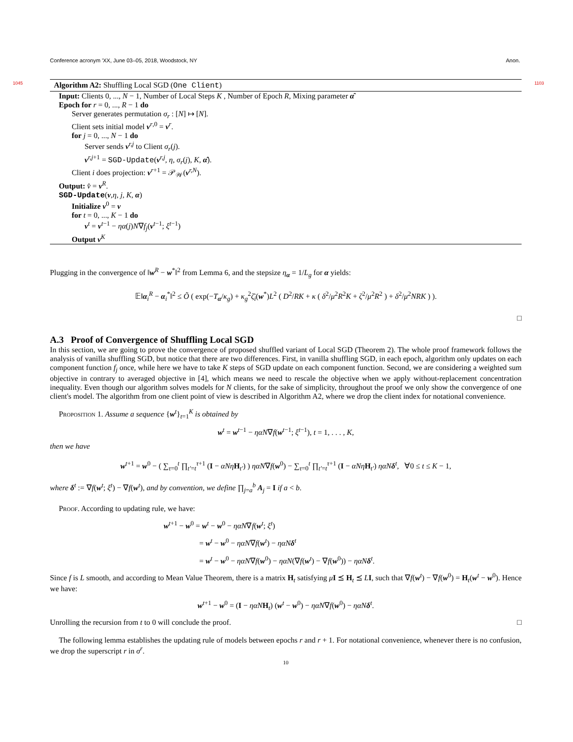Conference acronym 'XX, June 03–05, 2018, Woodstock, NY Anon.
Algorithm A2: Shuffling Local SGD (One Client) 1045 1103
Input: Clients 0, ..., N − 1, Number of Local Steps K , Number of Epoch R, Mixing parameter α̂
Epoch for r = 0, ..., R − 1 do
Server generates permutation σ<sub>r</sub> : [N] ↦ [N].
Client sets initial model v<sup>r,0</sup> = v<sup>r</sup>.
for j = 0, ..., N − 1 do
Server sends v<sup>r,j</sup> to Client σ<sub>r</sub>(j).
v<sup>r,j+1</sup> = SGD-Update(v<sup>r,j</sup>, η, σ<sub>r</sub>(j), K, α̂).
Client i does projection: v<sup>r+1</sup> = 𝒫<sub>𝒲</sub>(v<sup>r,N</sup>).
Output: v̂ = v<sup>R</sup>.
SGD-Update(v,η, j, K, α)
Initialize v<sup>0</sup> = v
for t = 0, ..., K − 1 do
v<sup>t</sup> = v<sup>t−1</sup> − ηα(j)N∇f<sub>j</sub>(v<sup>t−1</sup>; ξ<sup>t−1</sup>)
Output v<sup>K</sup>
Plugging in the convergence of ‖w<sup>R</sup> − w<sup>*</sup>‖<sup>2</sup> from Lemma 6, and the stepsize η<sub>α</sub> = 1/L<sub>g</sub> for α yields:
𝔼‖α<sub>i</sub><sup>R</sup> − α<sub>i</sub><sup>*</sup>‖<sup>2</sup> ≤ Õ ( exp(−T<sub>α</sub>/κ<sub>g</sub>) + κ<sub>g</sub><sup>2</sup>ζ̄<sub>i</sub>(w<sup>*</sup>)L<sup>2</sup> ( D<sup>2</sup>/RK + κ ( δ<sup>2</sup>/μ<sup>2</sup>R<sup>2</sup>K + ζ<sup>2</sup>/μ<sup>2</sup>R<sup>2</sup> ) + δ<sup>2</sup>/μ<sup>2</sup>NRK ) ).
□
A.3 Proof of Convergence of Shuffling Local SGD
In this section, we are going to prove the convergence of proposed shuffled variant of Local SGD (Theorem 2). The whole proof framework follows the analysis of vanilla shuffling SGD, but notice that there are two differences. First, in vanilla shuffling SGD, in each epoch, algorithm only updates on each component function f<sub>j</sub> once, while here we have to take K steps of SGD update on each component function. Second, we are considering a weighted sum objective in contrary to averaged objective in [4], which means we need to rescale the objective when we apply without-replacement concentration inequality. Even though our algorithm solves models for N clients, for the sake of simplicity, throughout the proof we only show the convergence of one client's model. The algorithm from one client point of view is described in Algorithm A2, where we drop the client index for notational convenience.
Proposition 1. Assume a sequence {w<sup>t</sup>}<sub>t=1</sub><sup>K</sup> is obtained by
w<sup>t</sup> = w<sup>t−1</sup> − ηαN∇f(w<sup>t−1</sup>; ξ<sup>t−1</sup>), t = 1, . . . , K,
then we have
w<sup>t+1</sup> = w<sup>0</sup> − ( ∑<sub>τ=0</sub><sup>t</sup> ∏<sub>t′=t</sub><sup>τ+1</sup> (I − αNη H<sub>t′</sub>) ) ηαN∇f(w<sup>0</sup>) − ∑<sub>τ=0</sub><sup>t</sup> ∏<sub>t′=t</sub><sup>τ+1</sup> (I − αNη H<sub>t′</sub>) ηαN δ<sup>t</sup>, ∀0 ≤ t ≤ K − 1,
where δ<sup>t</sup> := ∇f(w<sup>t</sup>; ξ<sup>t</sup>) − ∇f(w<sup>t</sup>), and by convention, we define ∏<sub>j=a</sub><sup>b</sup> A<sub>j</sub> = I if a < b.
Proof. According to updating rule, we have:
w<sup>t+1</sup> − w<sup>0</sup> = w<sup>t</sup> − w<sup>0</sup> − ηαN∇f(w<sup>t</sup>; ξ<sup>t</sup>)
= w<sup>t</sup> − w<sup>0</sup> − ηαN∇f(w<sup>t</sup>) − ηαN δ<sup>t</sup>
= w<sup>t</sup> − w<sup>0</sup> − ηαN∇f(w<sup>0</sup>) − ηαN(∇f(w<sup>t</sup>) − ∇f(w<sup>0</sup>)) − ηαN δ<sup>t</sup>.
Since f is L smooth, and according to Mean Value Theorem, there is a matrix H<sub>t</sub> satisfying μI ⪯ H<sub>t</sub> ⪯ LI, such that ∇f(w<sup>t</sup>) − ∇f(w<sup>0</sup>) = H<sub>t</sub>(w<sup>t</sup> − w<sup>0</sup>). Hence we have:
w<sup>t+1</sup> − w<sup>0</sup> = (I − ηαN H<sub>t</sub>) (w<sup>t</sup> − w<sup>0</sup>) − ηαN∇f(w<sup>0</sup>) − ηαN δ<sup>t</sup>.
Unrolling the recursion from t to 0 will conclude the proof. □
The following lemma establishes the updating rule of models between epochs r and r + 1. For notational convenience, whenever there is no confusion, we drop the superscript r in σ<sup>r</sup>.
10